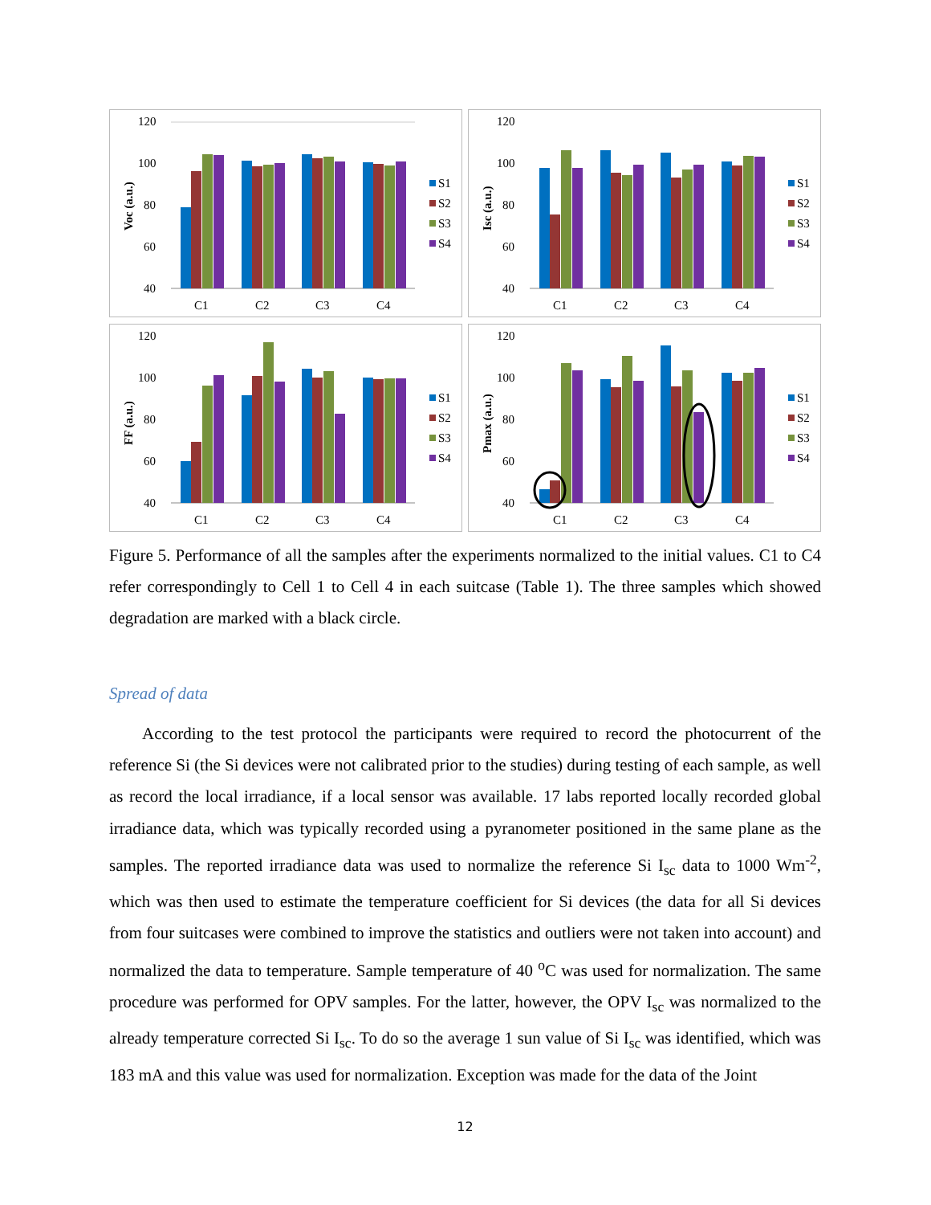120
100
80
60
40
Voc (a.u.)
C1
C2
C3
C4
S1
S2
S3
S4
120
100
80
60
40
Isc (a.u.)
C1
C2
C3
C4
S1
S2
S3
S4
120
100
80
60
40
FF (a.u.)
C1
C2
C3
C4
S1
S2
S3
S4
120
100
80
60
40
Pmax (a.u.)
C1
C2
C3
C4
S1
S2
S3
S4
Figure 5. Performance of all the samples after the experiments normalized to the initial values. C1 to C4 refer correspondingly to Cell 1 to Cell 4 in each suitcase (Table 1). The three samples which showed degradation are marked with a black circle.
Spread of data
According to the test protocol the participants were required to record the photocurrent of the reference Si (the Si devices were not calibrated prior to the studies) during testing of each sample, as well as record the local irradiance, if a local sensor was available. 17 labs reported locally recorded global irradiance data, which was typically recorded using a pyranometer positioned in the same plane as the samples. The reported irradiance data was used to normalize the reference Si I<sub>sc</sub> data to 1000 Wm<sup>-2</sup>, which was then used to estimate the temperature coefficient for Si devices (the data for all Si devices from four suitcases were combined to improve the statistics and outliers were not taken into account) and normalized the data to temperature. Sample temperature of 40 <sup>o</sup>C was used for normalization. The same procedure was performed for OPV samples. For the latter, however, the OPV I<sub>sc</sub> was normalized to the already temperature corrected Si I<sub>sc</sub>. To do so the average 1 sun value of Si I<sub>sc</sub> was identified, which was 183 mA and this value was used for normalization. Exception was made for the data of the Joint
12